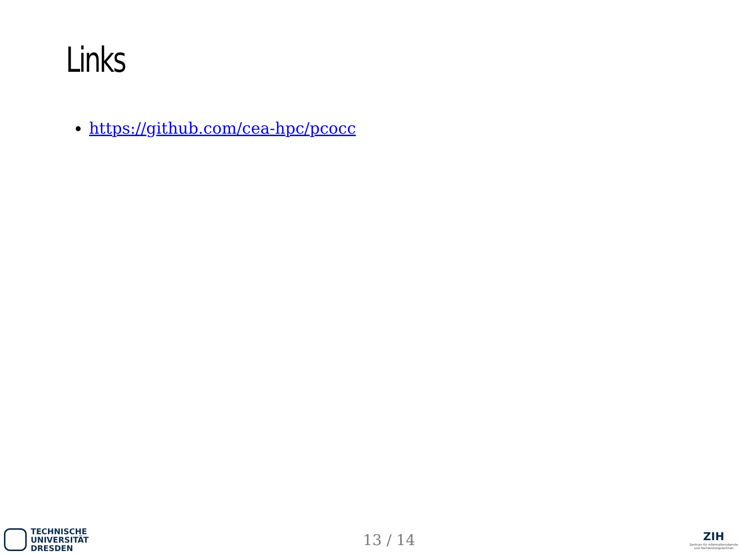Links
https://github.com/cea-hpc/pcocc
TECHNISCHE
UNIVERSITÄT
DRESDEN
13 / 14
ZIH
Zentrum für Informationsdienste
und Hochleistungsrechnen